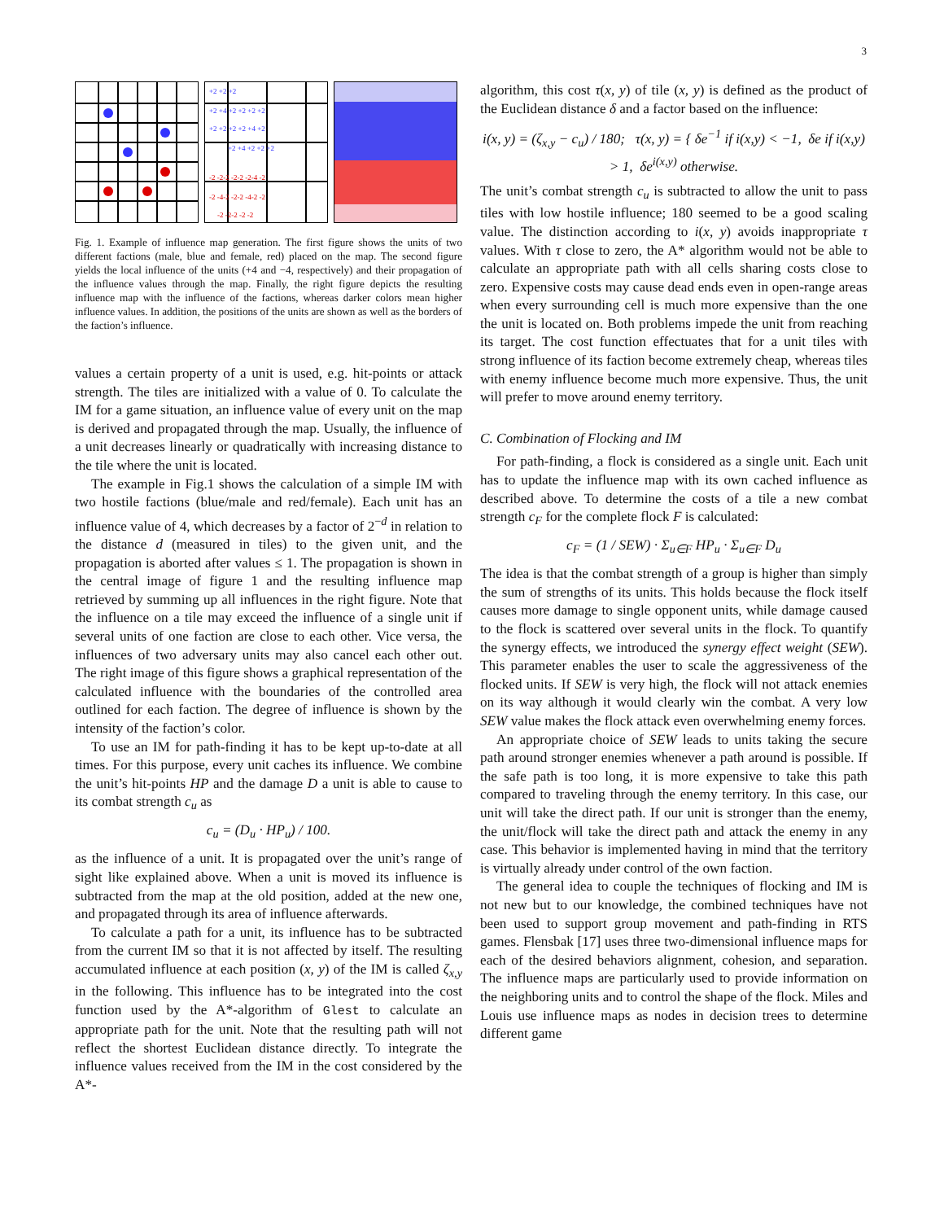3
+2 +2 +2
+2 +4 +2 +2 +2 +2
+2 +2 +2 +2 +4 +2
+2 +4 +2 +2 +2
-2 -2-2 -2-2 -2-4 -2
-2 -4-2 -2-2 -4-2 -2
-2 -2-2 -2 -2
Fig. 1. Example of influence map generation. The first figure shows the units of two different factions (male, blue and female, red) placed on the map. The second figure yields the local influence of the units (+4 and −4, respectively) and their propagation of the influence values through the map. Finally, the right figure depicts the resulting influence map with the influence of the factions, whereas darker colors mean higher influence values. In addition, the positions of the units are shown as well as the borders of the faction’s influence.
values a certain property of a unit is used, e.g. hit-points or attack strength. The tiles are initialized with a value of 0. To calculate the IM for a game situation, an influence value of every unit on the map is derived and propagated through the map. Usually, the influence of a unit decreases linearly or quadratically with increasing distance to the tile where the unit is located.
The example in Fig.1 shows the calculation of a simple IM with two hostile factions (blue/male and red/female). Each unit has an influence value of 4, which decreases by a factor of 2<sup>−d</sup> in relation to the distance d (measured in tiles) to the given unit, and the propagation is aborted after values ≤ 1. The propagation is shown in the central image of figure 1 and the resulting influence map retrieved by summing up all influences in the right figure. Note that the influence on a tile may exceed the influence of a single unit if several units of one faction are close to each other. Vice versa, the influences of two adversary units may also cancel each other out. The right image of this figure shows a graphical representation of the calculated influence with the boundaries of the controlled area outlined for each faction. The degree of influence is shown by the intensity of the faction’s color.
To use an IM for path-finding it has to be kept up-to-date at all times. For this purpose, every unit caches its influence. We combine the unit’s hit-points HP and the damage D a unit is able to cause to its combat strength c<sub>u</sub> as
c<sub>u</sub> = (D<sub>u</sub> · HP<sub>u</sub>) / 100.
as the influence of a unit. It is propagated over the unit’s range of sight like explained above. When a unit is moved its influence is subtracted from the map at the old position, added at the new one, and propagated through its area of influence afterwards.
To calculate a path for a unit, its influence has to be subtracted from the current IM so that it is not affected by itself. The resulting accumulated influence at each position (x, y) of the IM is called ζ<sub>x,y</sub> in the following. This influence has to be integrated into the cost function used by the A*-algorithm of Glest to calculate an appropriate path for the unit. Note that the resulting path will not reflect the shortest Euclidean distance directly. To integrate the influence values received from the IM in the cost considered by the A*-
algorithm, this cost τ(x, y) of tile (x, y) is defined as the product of the Euclidean distance δ and a factor based on the influence:
i(x, y) = (ζ<sub>x,y</sub> − c<sub>u</sub>) / 180; τ(x, y) = { δe<sup>−1</sup> if i(x,y) < −1, δe if i(x,y) > 1, δe<sup>i(x,y)</sup> otherwise.
The unit’s combat strength c<sub>u</sub> is subtracted to allow the unit to pass tiles with low hostile influence; 180 seemed to be a good scaling value. The distinction according to i(x, y) avoids inappropriate τ values. With τ close to zero, the A* algorithm would not be able to calculate an appropriate path with all cells sharing costs close to zero. Expensive costs may cause dead ends even in open-range areas when every surrounding cell is much more expensive than the one the unit is located on. Both problems impede the unit from reaching its target. The cost function effectuates that for a unit tiles with strong influence of its faction become extremely cheap, whereas tiles with enemy influence become much more expensive. Thus, the unit will prefer to move around enemy territory.
C. Combination of Flocking and IM
For path-finding, a flock is considered as a single unit. Each unit has to update the influence map with its own cached influence as described above. To determine the costs of a tile a new combat strength c<sub>F</sub> for the complete flock F is calculated:
c<sub>F</sub> = (1 / SEW) · Σ<sub>u∈F</sub> HP<sub>u</sub> · Σ<sub>u∈F</sub> D<sub>u</sub>
The idea is that the combat strength of a group is higher than simply the sum of strengths of its units. This holds because the flock itself causes more damage to single opponent units, while damage caused to the flock is scattered over several units in the flock. To quantify the synergy effects, we introduced the synergy effect weight (SEW). This parameter enables the user to scale the aggressiveness of the flocked units. If SEW is very high, the flock will not attack enemies on its way although it would clearly win the combat. A very low SEW value makes the flock attack even overwhelming enemy forces.
An appropriate choice of SEW leads to units taking the secure path around stronger enemies whenever a path around is possible. If the safe path is too long, it is more expensive to take this path compared to traveling through the enemy territory. In this case, our unit will take the direct path. If our unit is stronger than the enemy, the unit/flock will take the direct path and attack the enemy in any case. This behavior is implemented having in mind that the territory is virtually already under control of the own faction.
The general idea to couple the techniques of flocking and IM is not new but to our knowledge, the combined techniques have not been used to support group movement and path-finding in RTS games. Flensbak [17] uses three two-dimensional influence maps for each of the desired behaviors alignment, cohesion, and separation. The influence maps are particularly used to provide information on the neighboring units and to control the shape of the flock. Miles and Louis use influence maps as nodes in decision trees to determine different game